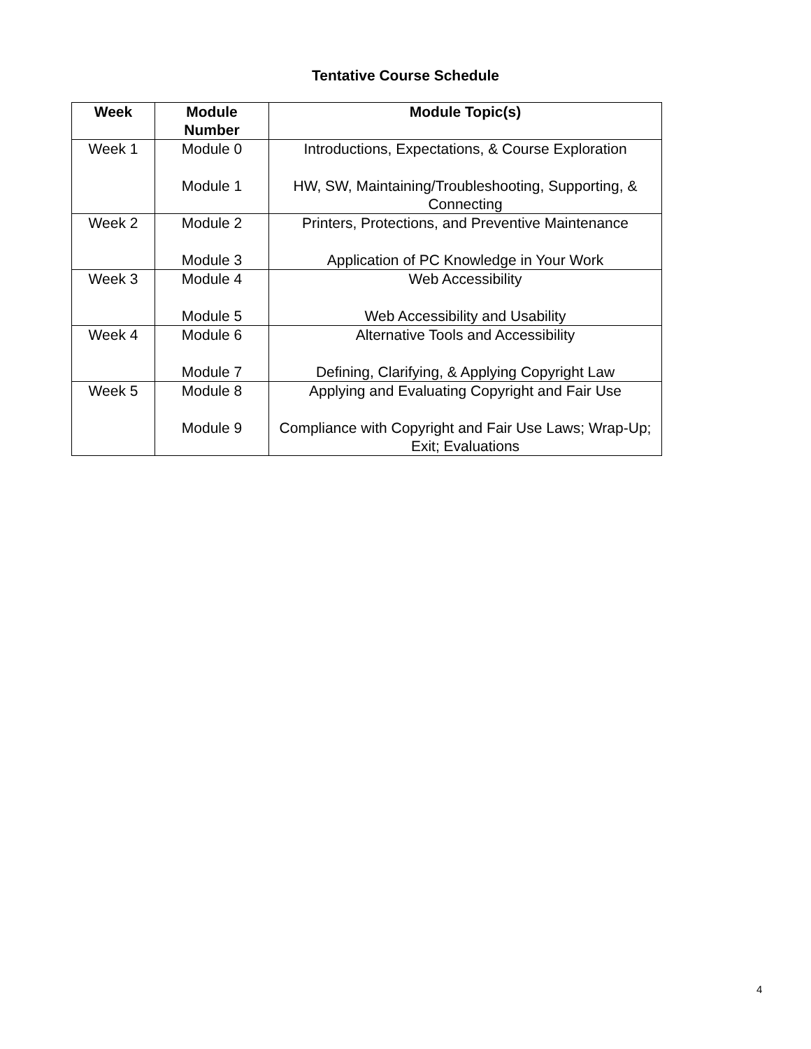Tentative Course Schedule
| Week | Module Number | Module Topic(s) |
| --- | --- | --- |
| Week 1 | Module 0 Module 1 | Introductions, Expectations, & Course Exploration HW, SW, Maintaining/Troubleshooting, Supporting, & Connecting |
| Week 2 | Module 2 Module 3 | Printers, Protections, and Preventive Maintenance Application of PC Knowledge in Your Work |
| Week 3 | Module 4 Module 5 | Web Accessibility Web Accessibility and Usability |
| Week 4 | Module 6 Module 7 | Alternative Tools and Accessibility Defining, Clarifying, & Applying Copyright Law |
| Week 5 | Module 8 Module 9 | Applying and Evaluating Copyright and Fair Use Compliance with Copyright and Fair Use Laws; Wrap-Up; Exit; Evaluations |
4